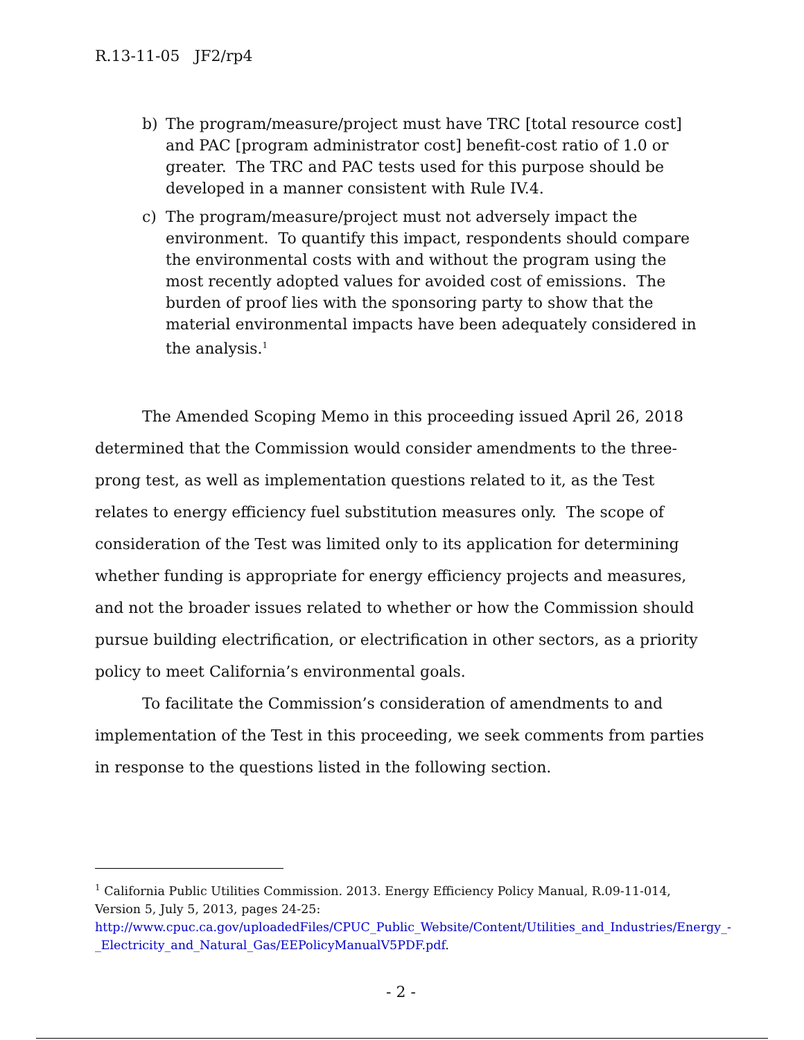R.13-11-05 JF2/rp4
b) The program/measure/project must have TRC [total resource cost] and PAC [program administrator cost] benefit-cost ratio of 1.0 or greater. The TRC and PAC tests used for this purpose should be developed in a manner consistent with Rule IV.4.
c) The program/measure/project must not adversely impact the environment. To quantify this impact, respondents should compare the environmental costs with and without the program using the most recently adopted values for avoided cost of emissions. The burden of proof lies with the sponsoring party to show that the material environmental impacts have been adequately considered in the analysis.<sup>1</sup>
The Amended Scoping Memo in this proceeding issued April 26, 2018 determined that the Commission would consider amendments to the three-prong test, as well as implementation questions related to it, as the Test relates to energy efficiency fuel substitution measures only. The scope of consideration of the Test was limited only to its application for determining whether funding is appropriate for energy efficiency projects and measures, and not the broader issues related to whether or how the Commission should pursue building electrification, or electrification in other sectors, as a priority policy to meet California’s environmental goals.
To facilitate the Commission’s consideration of amendments to and implementation of the Test in this proceeding, we seek comments from parties in response to the questions listed in the following section.
<sup>1</sup> California Public Utilities Commission. 2013. Energy Efficiency Policy Manual, R.09-11-014, Version 5, July 5, 2013, pages 24-25:
http://www.cpuc.ca.gov/uploadedFiles/CPUC_Public_Website/Content/Utilities_and_Industries/Energy_-_Electricity_and_Natural_Gas/EEPolicyManualV5PDF.pdf.
- 2 -